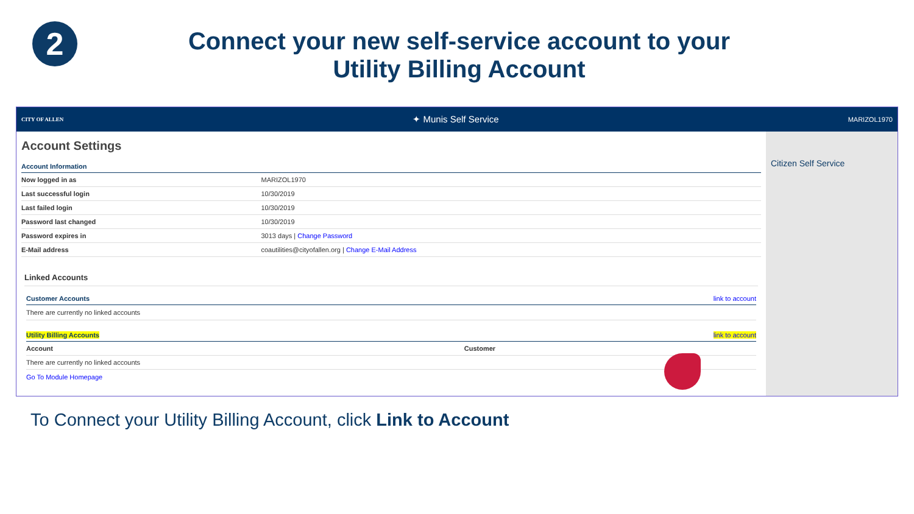2
Connect your new self-service account to your
Utility Billing Account
CITY OF ALLEN ✦ Munis Self Service MARIZOL1970
Account Settings
Account Information
| Now logged in as | MARIZOL1970 |
| Last successful login | 10/30/2019 |
| Last failed login | 10/30/2019 |
| Password last changed | 10/30/2019 |
| Password expires in | 3013 days / Change Password |
| E-Mail address | coautilities@cityofallen.org / Change E-Mail Address |
Linked Accounts
Customer Accounts link to account
There are currently no linked accounts
Utility Billing Accounts link to account
| Account | Customer |
| --- | --- |
| There are currently no linked accounts | |
Go To Module Homepage
Citizen Self Service
To Connect your Utility Billing Account, click Link to Account